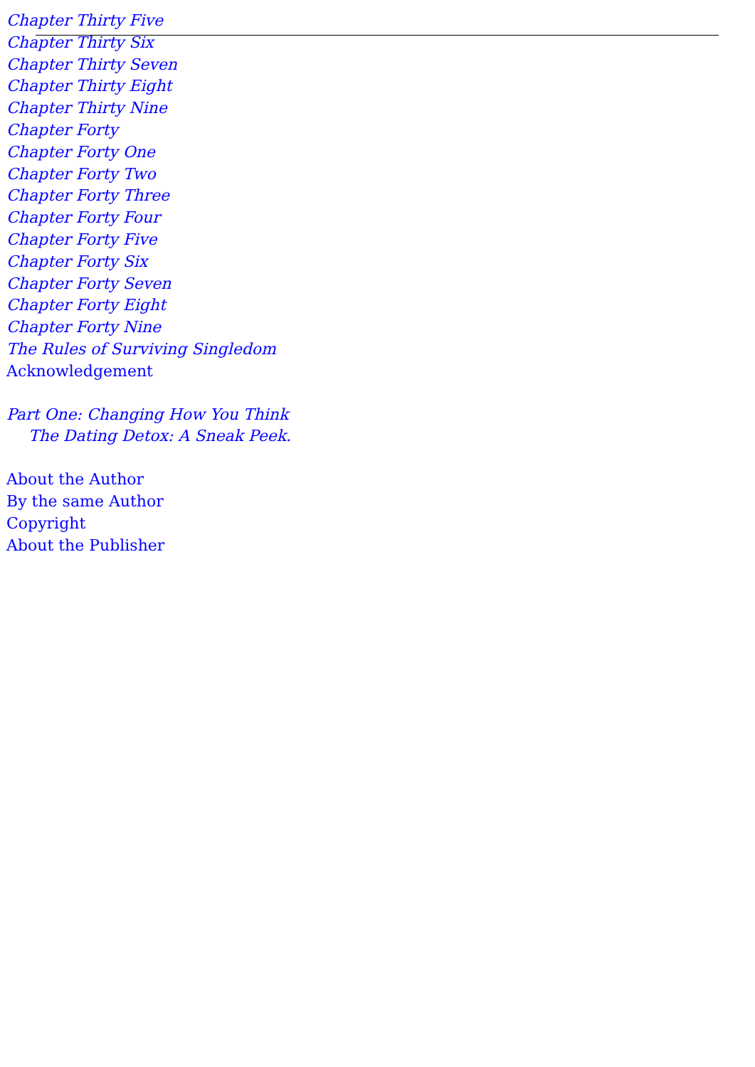Chapter Thirty Five
Chapter Thirty Six
Chapter Thirty Seven
Chapter Thirty Eight
Chapter Thirty Nine
Chapter Forty
Chapter Forty One
Chapter Forty Two
Chapter Forty Three
Chapter Forty Four
Chapter Forty Five
Chapter Forty Six
Chapter Forty Seven
Chapter Forty Eight
Chapter Forty Nine
The Rules of Surviving Singledom
Acknowledgement
Part One: Changing How You Think
The Dating Detox: A Sneak Peek.
About the Author
By the same Author
Copyright
About the Publisher